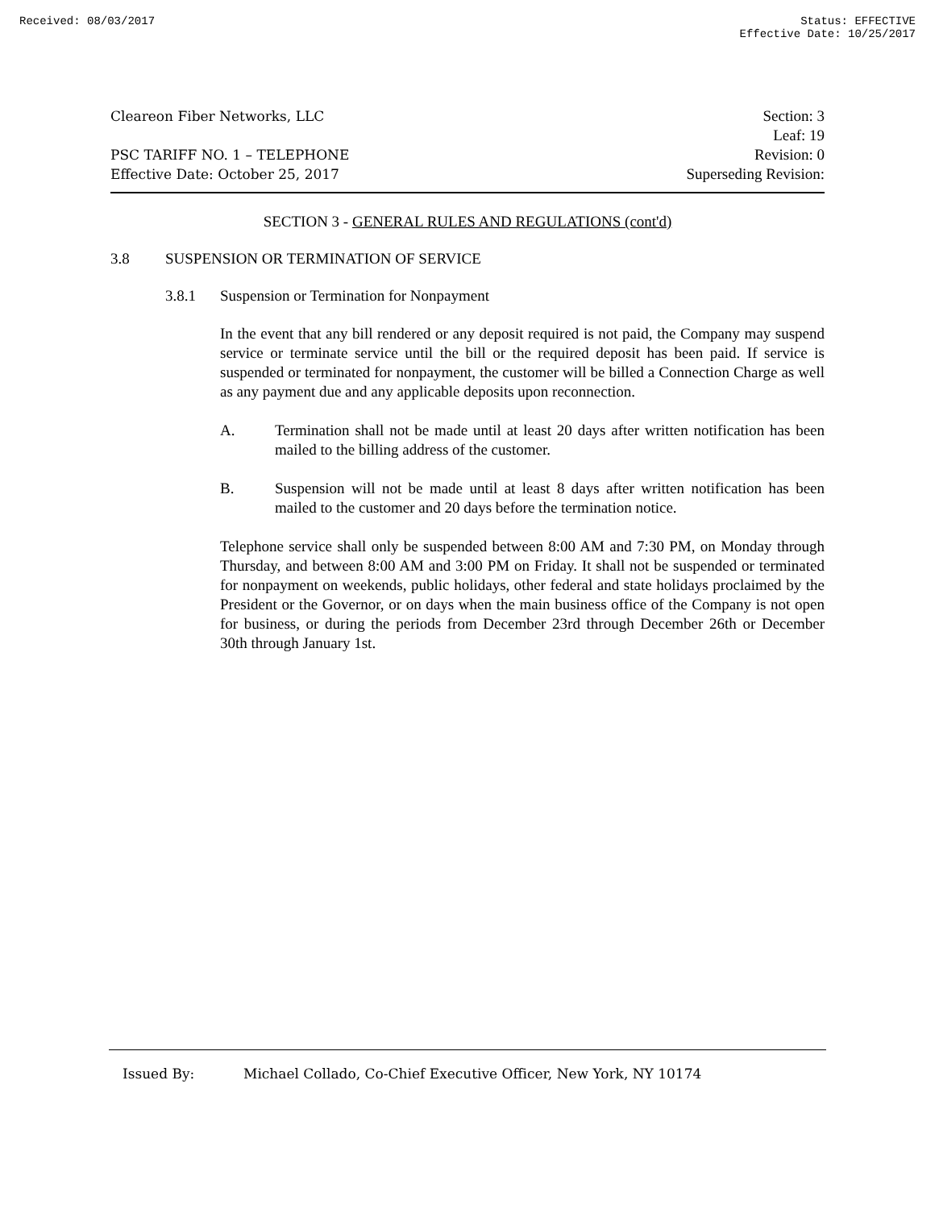Received: 08/03/2017 Status: EFFECTIVE
Effective Date: 10/25/2017
Cleareon Fiber Networks, LLC
PSC TARIFF NO. 1 – TELEPHONE
Effective Date: October 25, 2017
Section: 3
Leaf: 19
Revision: 0
Superseding Revision:
SECTION 3 - GENERAL RULES AND REGULATIONS (cont'd)
3.8 SUSPENSION OR TERMINATION OF SERVICE
3.8.1 Suspension or Termination for Nonpayment
In the event that any bill rendered or any deposit required is not paid, the Company may suspend service or terminate service until the bill or the required deposit has been paid. If service is suspended or terminated for nonpayment, the customer will be billed a Connection Charge as well as any payment due and any applicable deposits upon reconnection.
A. Termination shall not be made until at least 20 days after written notification has been mailed to the billing address of the customer.
B. Suspension will not be made until at least 8 days after written notification has been mailed to the customer and 20 days before the termination notice.
Telephone service shall only be suspended between 8:00 AM and 7:30 PM, on Monday through Thursday, and between 8:00 AM and 3:00 PM on Friday. It shall not be suspended or terminated for nonpayment on weekends, public holidays, other federal and state holidays proclaimed by the President or the Governor, or on days when the main business office of the Company is not open for business, or during the periods from December 23rd through December 26th or December 30th through January 1st.
Issued By: Michael Collado, Co-Chief Executive Officer, New York, NY 10174